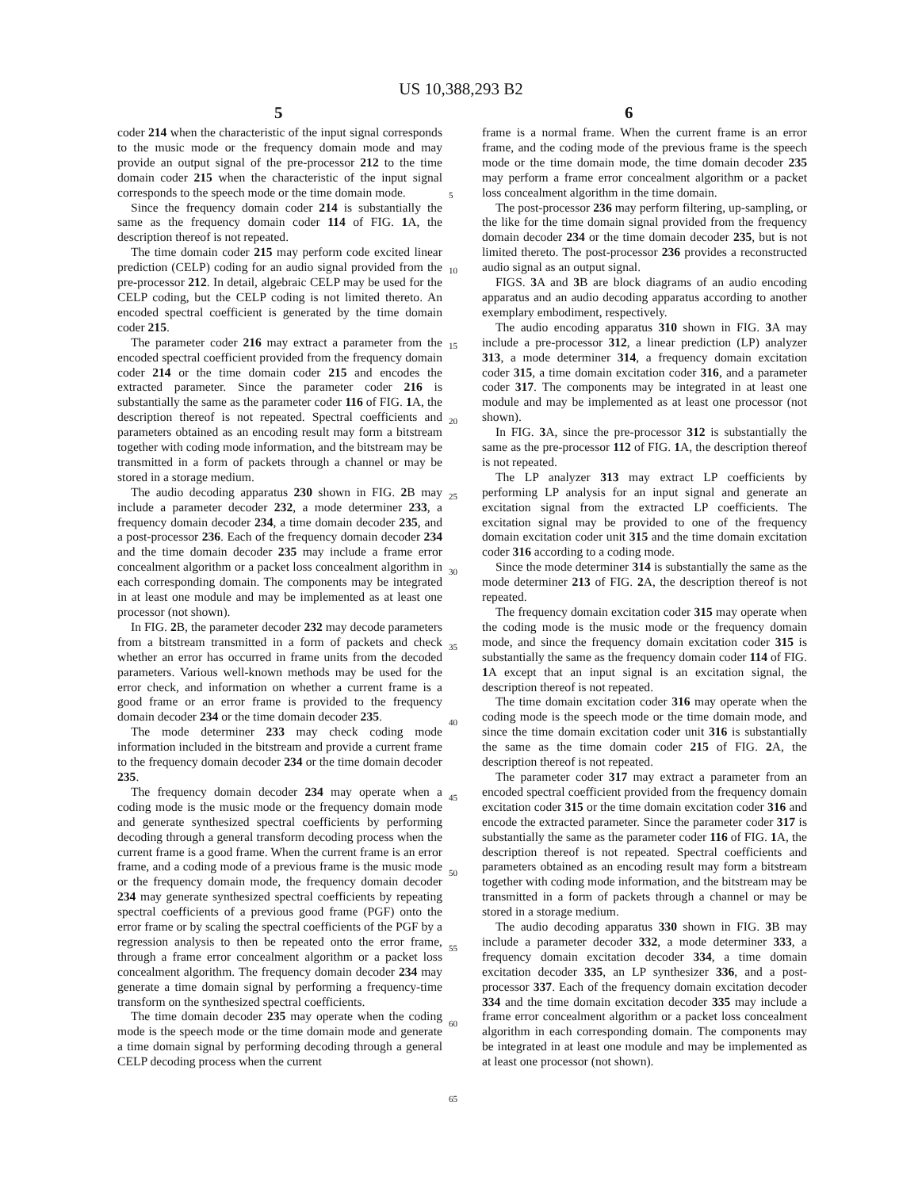US 10,388,293 B2
5 6
coder 214 when the characteristic of the input signal corresponds to the music mode or the frequency domain mode and may provide an output signal of the pre-processor 212 to the time domain coder 215 when the characteristic of the input signal corresponds to the speech mode or the time domain mode.
Since the frequency domain coder 214 is substantially the same as the frequency domain coder 114 of FIG. 1 A, the description thereof is not repeated.
The time domain coder 215 may perform code excited linear prediction (CELP) coding for an audio signal provided from the pre-processor 212. In detail, algebraic CELP may be used for the CELP coding, but the CELP coding is not limited thereto. An encoded spectral coefficient is generated by the time domain coder 215.
The parameter coder 216 may extract a parameter from the encoded spectral coefficient provided from the frequency domain coder 214 or the time domain coder 215 and encodes the extracted parameter. Since the parameter coder 216 is substantially the same as the parameter coder 116 of FIG. 1 A, the description thereof is not repeated. Spectral coefficients and parameters obtained as an encoding result may form a bitstream together with coding mode information, and the bitstream may be transmitted in a form of packets through a channel or may be stored in a storage medium.
The audio decoding apparatus 230 shown in FIG. 2 B may include a parameter decoder 232, a mode determiner 233, a frequency domain decoder 234, a time domain decoder 235, and a post-processor 236. Each of the frequency domain decoder 234 and the time domain decoder 235 may include a frame error concealment algorithm or a packet loss concealment algorithm in each corresponding domain. The components may be integrated in at least one module and may be implemented as at least one processor (not shown).
In FIG. 2 B, the parameter decoder 232 may decode parameters from a bitstream transmitted in a form of packets and check whether an error has occurred in frame units from the decoded parameters. Various well-known methods may be used for the error check, and information on whether a current frame is a good frame or an error frame is provided to the frequency domain decoder 234 or the time domain decoder 235.
The mode determiner 233 may check coding mode information included in the bitstream and provide a current frame to the frequency domain decoder 234 or the time domain decoder 235.
The frequency domain decoder 234 may operate when a coding mode is the music mode or the frequency domain mode and generate synthesized spectral coefficients by performing decoding through a general transform decoding process when the current frame is a good frame. When the current frame is an error frame, and a coding mode of a previous frame is the music mode or the frequency domain mode, the frequency domain decoder 234 may generate synthesized spectral coefficients by repeating spectral coefficients of a previous good frame (PGF) onto the error frame or by scaling the spectral coefficients of the PGF by a regression analysis to then be repeated onto the error frame, through a frame error concealment algorithm or a packet loss concealment algorithm. The frequency domain decoder 234 may generate a time domain signal by performing a frequency-time transform on the synthesized spectral coefficients.
The time domain decoder 235 may operate when the coding mode is the speech mode or the time domain mode and generate a time domain signal by performing decoding through a general CELP decoding process when the current
frame is a normal frame. When the current frame is an error frame, and the coding mode of the previous frame is the speech mode or the time domain mode, the time domain decoder 235 may perform a frame error concealment algorithm or a packet loss concealment algorithm in the time domain.
The post-processor 236 may perform filtering, up-sampling, or the like for the time domain signal provided from the frequency domain decoder 234 or the time domain decoder 235, but is not limited thereto. The post-processor 236 provides a reconstructed audio signal as an output signal.
FIGS. 3 A and 3 B are block diagrams of an audio encoding apparatus and an audio decoding apparatus according to another exemplary embodiment, respectively.
The audio encoding apparatus 310 shown in FIG. 3 A may include a pre-processor 312, a linear prediction (LP) analyzer 313, a mode determiner 314, a frequency domain excitation coder 315, a time domain excitation coder 316, and a parameter coder 317. The components may be integrated in at least one module and may be implemented as at least one processor (not shown).
In FIG. 3 A, since the pre-processor 312 is substantially the same as the pre-processor 112 of FIG. 1 A, the description thereof is not repeated.
The LP analyzer 313 may extract LP coefficients by performing LP analysis for an input signal and generate an excitation signal from the extracted LP coefficients. The excitation signal may be provided to one of the frequency domain excitation coder unit 315 and the time domain excitation coder 316 according to a coding mode.
Since the mode determiner 314 is substantially the same as the mode determiner 213 of FIG. 2 A, the description thereof is not repeated.
The frequency domain excitation coder 315 may operate when the coding mode is the music mode or the frequency domain mode, and since the frequency domain excitation coder 315 is substantially the same as the frequency domain coder 114 of FIG. 1 A except that an input signal is an excitation signal, the description thereof is not repeated.
The time domain excitation coder 316 may operate when the coding mode is the speech mode or the time domain mode, and since the time domain excitation coder unit 316 is substantially the same as the time domain coder 215 of FIG. 2 A, the description thereof is not repeated.
The parameter coder 317 may extract a parameter from an encoded spectral coefficient provided from the frequency domain excitation coder 315 or the time domain excitation coder 316 and encode the extracted parameter. Since the parameter coder 317 is substantially the same as the parameter coder 116 of FIG. 1 A, the description thereof is not repeated. Spectral coefficients and parameters obtained as an encoding result may form a bitstream together with coding mode information, and the bitstream may be transmitted in a form of packets through a channel or may be stored in a storage medium.
The audio decoding apparatus 330 shown in FIG. 3 B may include a parameter decoder 332, a mode determiner 333, a frequency domain excitation decoder 334, a time domain excitation decoder 335, an LP synthesizer 336, and a post-processor 337. Each of the frequency domain excitation decoder 334 and the time domain excitation decoder 335 may include a frame error concealment algorithm or a packet loss concealment algorithm in each corresponding domain. The components may be integrated in at least one module and may be implemented as at least one processor (not shown).
5
10
15
20
25
30
35
40
45
50
55
60
65